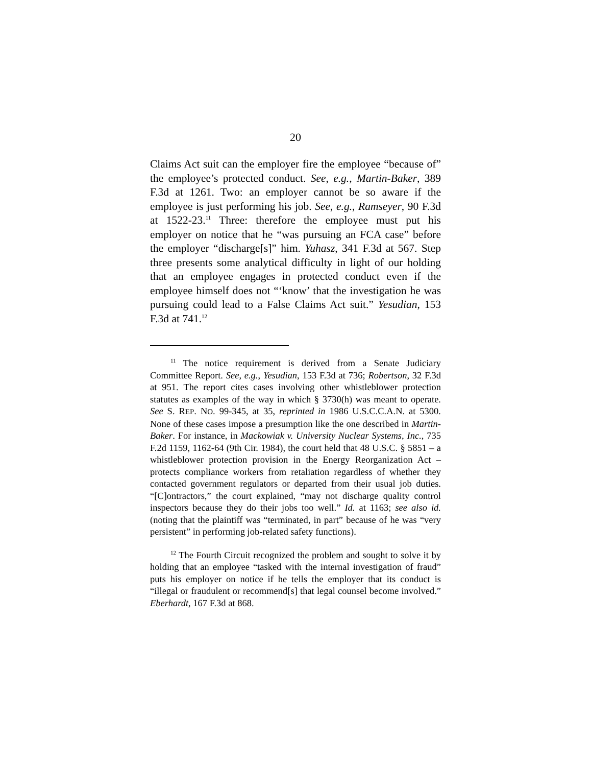20
Claims Act suit can the employer fire the employee “because of” the employee’s protected conduct. See, e.g., Martin-Baker, 389 F.3d at 1261. Two: an employer cannot be so aware if the employee is just performing his job. See, e.g., Ramseyer, 90 F.3d at 1522-23.<sup>11</sup> Three: therefore the employee must put his employer on notice that he “was pursuing an FCA case” before the employer “discharge[s]” him. Yuhasz, 341 F.3d at 567. Step three presents some analytical difficulty in light of our holding that an employee engages in protected conduct even if the employee himself does not “‘know’ that the investigation he was pursuing could lead to a False Claims Act suit.” Yesudian, 153 F.3d at 741.<sup>12</sup>
<sup>11</sup> The notice requirement is derived from a Senate Judiciary Committee Report. See, e.g., Yesudian, 153 F.3d at 736; Robertson, 32 F.3d at 951. The report cites cases involving other whistleblower protection statutes as examples of the way in which § 3730(h) was meant to operate. See S. REP. NO. 99-345, at 35, reprinted in 1986 U.S.C.C.A.N. at 5300. None of these cases impose a presumption like the one described in Martin-Baker. For instance, in Mackowiak v. University Nuclear Systems, Inc., 735 F.2d 1159, 1162-64 (9th Cir. 1984), the court held that 48 U.S.C. § 5851 – a whistleblower protection provision in the Energy Reorganization Act – protects compliance workers from retaliation regardless of whether they contacted government regulators or departed from their usual job duties. “[C]ontractors,” the court explained, “may not discharge quality control inspectors because they do their jobs too well.” Id. at 1163; see also id. (noting that the plaintiff was “terminated, in part” because of he was “very persistent” in performing job-related safety functions).
<sup>12</sup> The Fourth Circuit recognized the problem and sought to solve it by holding that an employee “tasked with the internal investigation of fraud” puts his employer on notice if he tells the employer that its conduct is “illegal or fraudulent or recommend[s] that legal counsel become involved.” Eberhardt, 167 F.3d at 868.